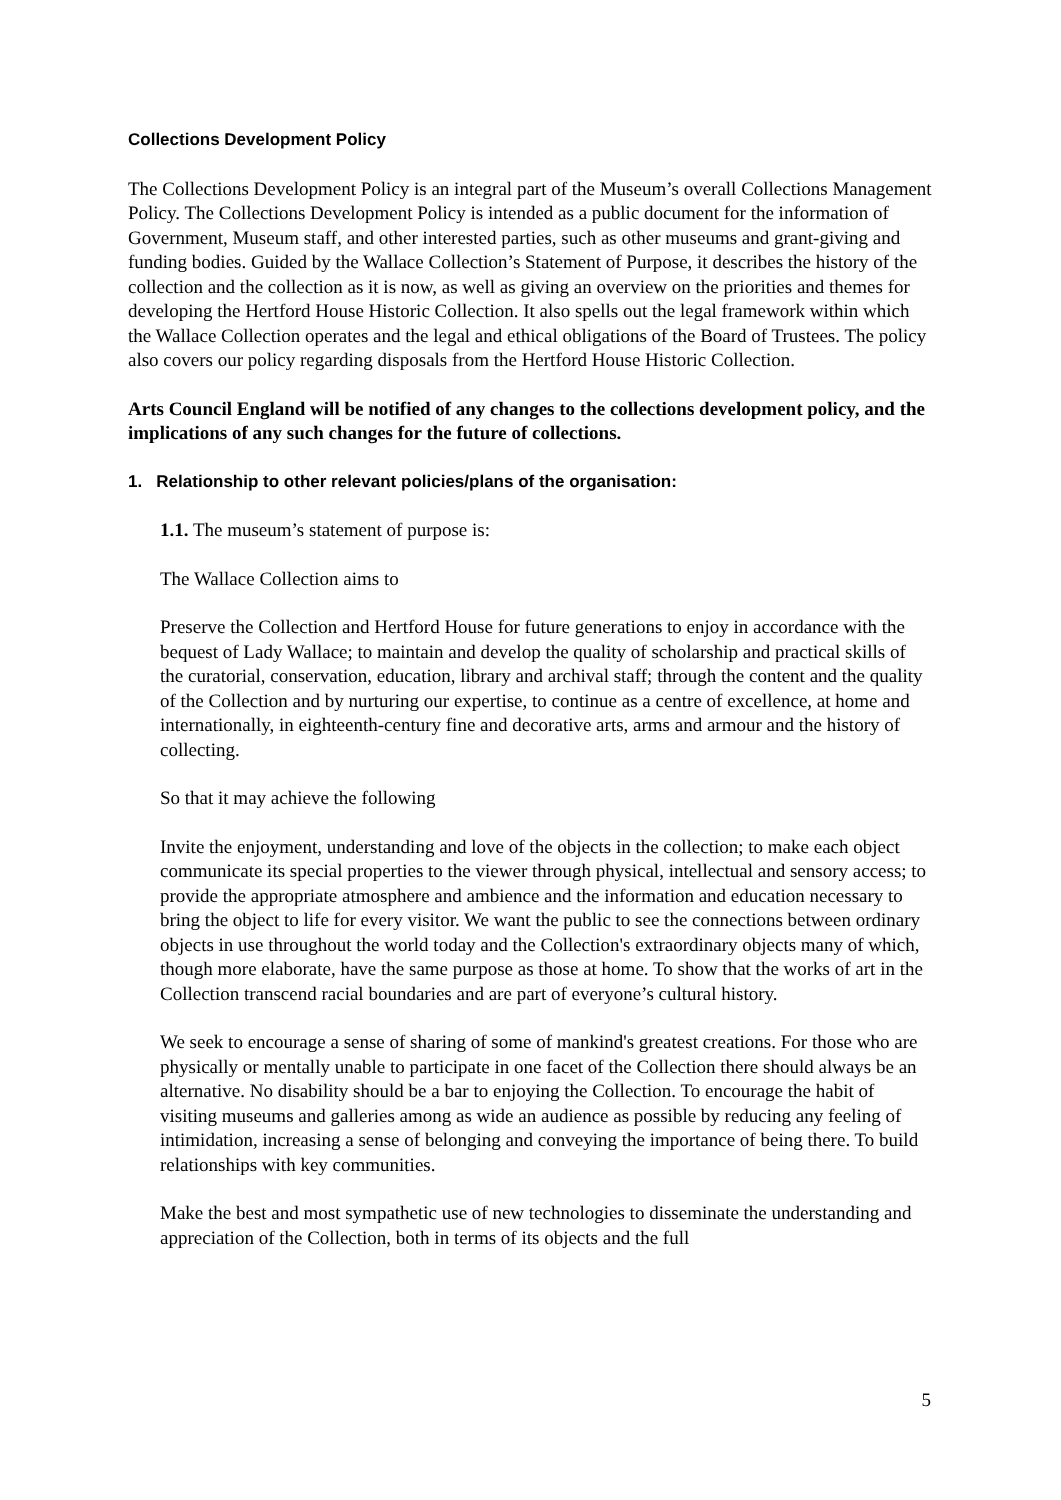Collections Development Policy
The Collections Development Policy is an integral part of the Museum’s overall Collections Management Policy. The Collections Development Policy is intended as a public document for the information of Government, Museum staff, and other interested parties, such as other museums and grant-giving and funding bodies. Guided by the Wallace Collection’s Statement of Purpose, it describes the history of the collection and the collection as it is now, as well as giving an overview on the priorities and themes for developing the Hertford House Historic Collection. It also spells out the legal framework within which the Wallace Collection operates and the legal and ethical obligations of the Board of Trustees. The policy also covers our policy regarding disposals from the Hertford House Historic Collection.
Arts Council England will be notified of any changes to the collections development policy, and the implications of any such changes for the future of collections.
1. Relationship to other relevant policies/plans of the organisation:
1.1. The museum’s statement of purpose is:
The Wallace Collection aims to
Preserve the Collection and Hertford House for future generations to enjoy in accordance with the bequest of Lady Wallace; to maintain and develop the quality of scholarship and practical skills of the curatorial, conservation, education, library and archival staff; through the content and the quality of the Collection and by nurturing our expertise, to continue as a centre of excellence, at home and internationally, in eighteenth-century fine and decorative arts, arms and armour and the history of collecting.
So that it may achieve the following
Invite the enjoyment, understanding and love of the objects in the collection; to make each object communicate its special properties to the viewer through physical, intellectual and sensory access; to provide the appropriate atmosphere and ambience and the information and education necessary to bring the object to life for every visitor. We want the public to see the connections between ordinary objects in use throughout the world today and the Collection's extraordinary objects many of which, though more elaborate, have the same purpose as those at home. To show that the works of art in the Collection transcend racial boundaries and are part of everyone’s cultural history.
We seek to encourage a sense of sharing of some of mankind's greatest creations. For those who are physically or mentally unable to participate in one facet of the Collection there should always be an alternative. No disability should be a bar to enjoying the Collection. To encourage the habit of visiting museums and galleries among as wide an audience as possible by reducing any feeling of intimidation, increasing a sense of belonging and conveying the importance of being there. To build relationships with key communities.
Make the best and most sympathetic use of new technologies to disseminate the understanding and appreciation of the Collection, both in terms of its objects and the full
5